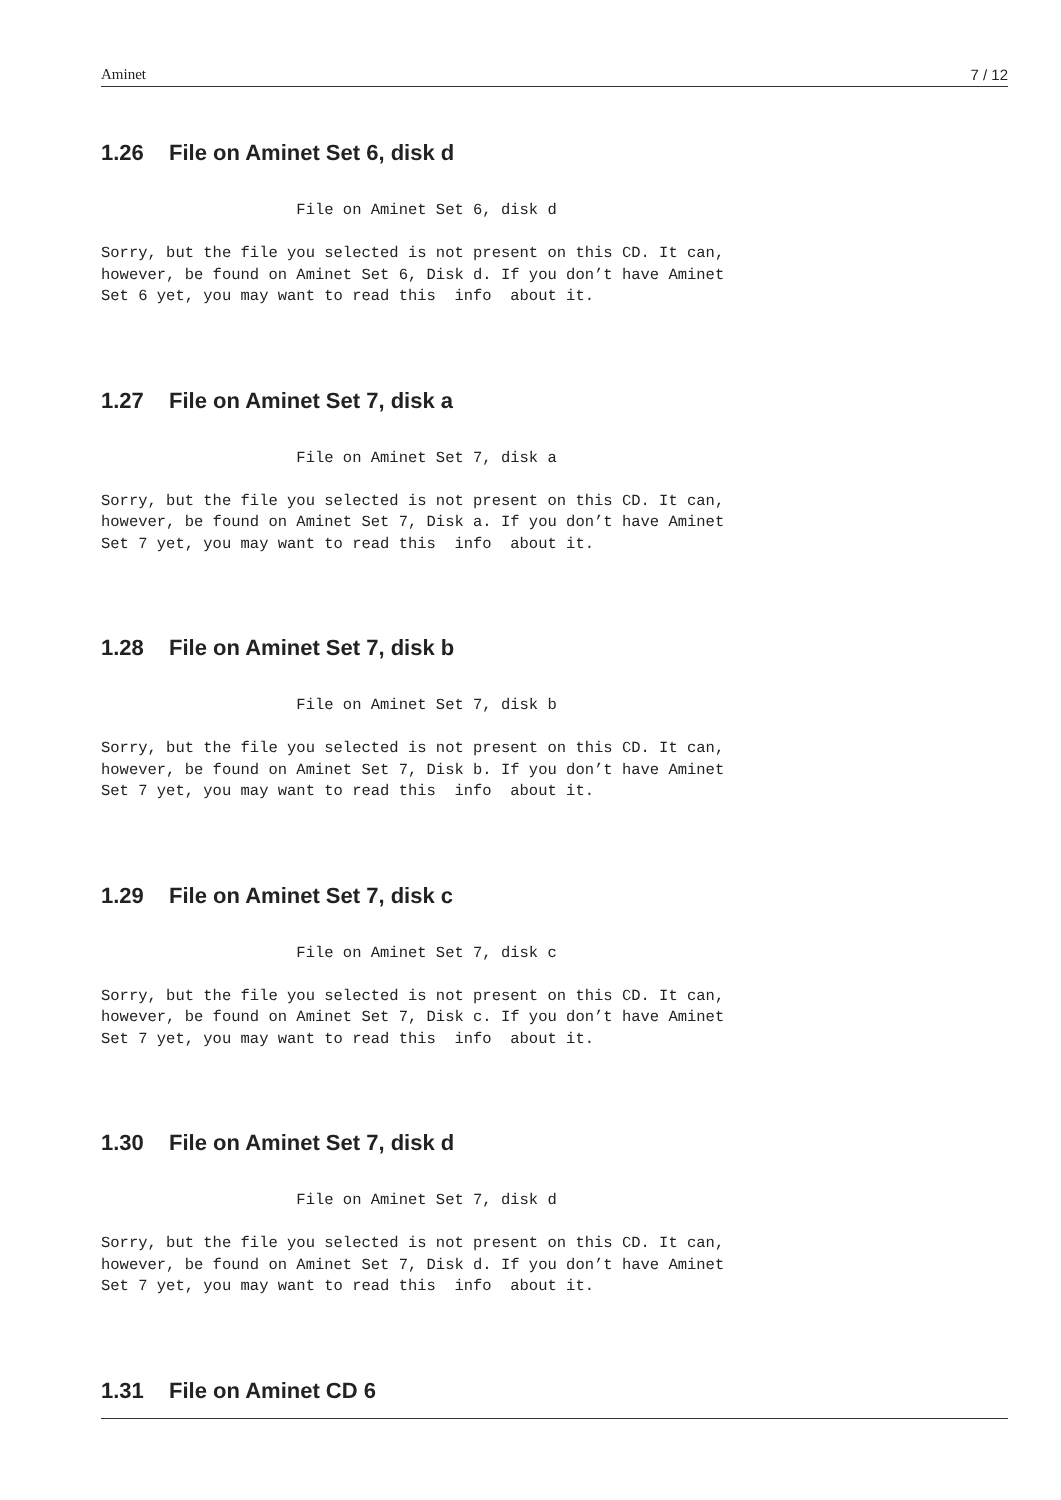Aminet 7 / 12
1.26 File on Aminet Set 6, disk d
                     File on Aminet Set 6, disk d

Sorry, but the file you selected is not present on this CD. It can,
however, be found on Aminet Set 6, Disk d. If you don’t have Aminet
Set 6 yet, you may want to read this  info  about it.
1.27 File on Aminet Set 7, disk a
                     File on Aminet Set 7, disk a

Sorry, but the file you selected is not present on this CD. It can,
however, be found on Aminet Set 7, Disk a. If you don’t have Aminet
Set 7 yet, you may want to read this  info  about it.
1.28 File on Aminet Set 7, disk b
                     File on Aminet Set 7, disk b

Sorry, but the file you selected is not present on this CD. It can,
however, be found on Aminet Set 7, Disk b. If you don’t have Aminet
Set 7 yet, you may want to read this  info  about it.
1.29 File on Aminet Set 7, disk c
                     File on Aminet Set 7, disk c

Sorry, but the file you selected is not present on this CD. It can,
however, be found on Aminet Set 7, Disk c. If you don’t have Aminet
Set 7 yet, you may want to read this  info  about it.
1.30 File on Aminet Set 7, disk d
                     File on Aminet Set 7, disk d

Sorry, but the file you selected is not present on this CD. It can,
however, be found on Aminet Set 7, Disk d. If you don’t have Aminet
Set 7 yet, you may want to read this  info  about it.
1.31 File on Aminet CD 6